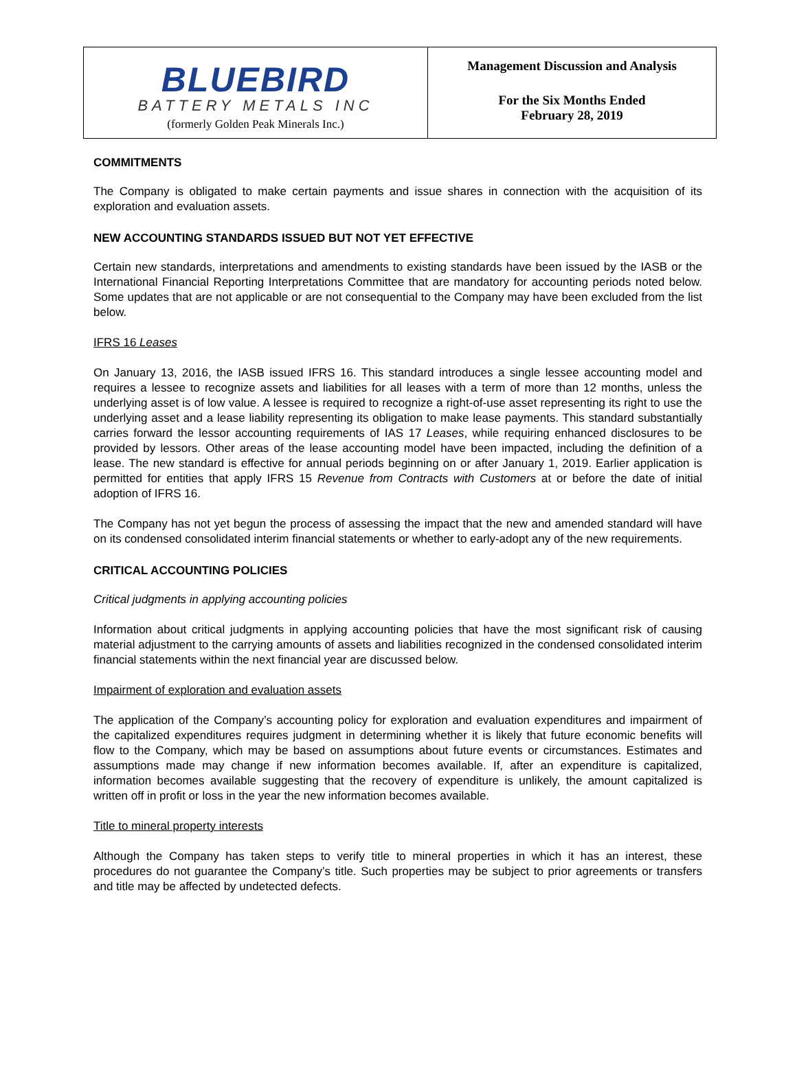BLUEBIRD
BATTERY METALS INC
(formerly Golden Peak Minerals Inc.)
Management Discussion and Analysis
For the Six Months Ended
February 28, 2019
COMMITMENTS
The Company is obligated to make certain payments and issue shares in connection with the acquisition of its exploration and evaluation assets.
NEW ACCOUNTING STANDARDS ISSUED BUT NOT YET EFFECTIVE
Certain new standards, interpretations and amendments to existing standards have been issued by the IASB or the International Financial Reporting Interpretations Committee that are mandatory for accounting periods noted below. Some updates that are not applicable or are not consequential to the Company may have been excluded from the list below.
IFRS 16 Leases
On January 13, 2016, the IASB issued IFRS 16. This standard introduces a single lessee accounting model and requires a lessee to recognize assets and liabilities for all leases with a term of more than 12 months, unless the underlying asset is of low value. A lessee is required to recognize a right-of-use asset representing its right to use the underlying asset and a lease liability representing its obligation to make lease payments. This standard substantially carries forward the lessor accounting requirements of IAS 17 Leases, while requiring enhanced disclosures to be provided by lessors. Other areas of the lease accounting model have been impacted, including the definition of a lease. The new standard is effective for annual periods beginning on or after January 1, 2019. Earlier application is permitted for entities that apply IFRS 15 Revenue from Contracts with Customers at or before the date of initial adoption of IFRS 16.
The Company has not yet begun the process of assessing the impact that the new and amended standard will have on its condensed consolidated interim financial statements or whether to early-adopt any of the new requirements.
CRITICAL ACCOUNTING POLICIES
Critical judgments in applying accounting policies
Information about critical judgments in applying accounting policies that have the most significant risk of causing material adjustment to the carrying amounts of assets and liabilities recognized in the condensed consolidated interim financial statements within the next financial year are discussed below.
Impairment of exploration and evaluation assets
The application of the Company’s accounting policy for exploration and evaluation expenditures and impairment of the capitalized expenditures requires judgment in determining whether it is likely that future economic benefits will flow to the Company, which may be based on assumptions about future events or circumstances. Estimates and assumptions made may change if new information becomes available. If, after an expenditure is capitalized, information becomes available suggesting that the recovery of expenditure is unlikely, the amount capitalized is written off in profit or loss in the year the new information becomes available.
Title to mineral property interests
Although the Company has taken steps to verify title to mineral properties in which it has an interest, these procedures do not guarantee the Company’s title. Such properties may be subject to prior agreements or transfers and title may be affected by undetected defects.